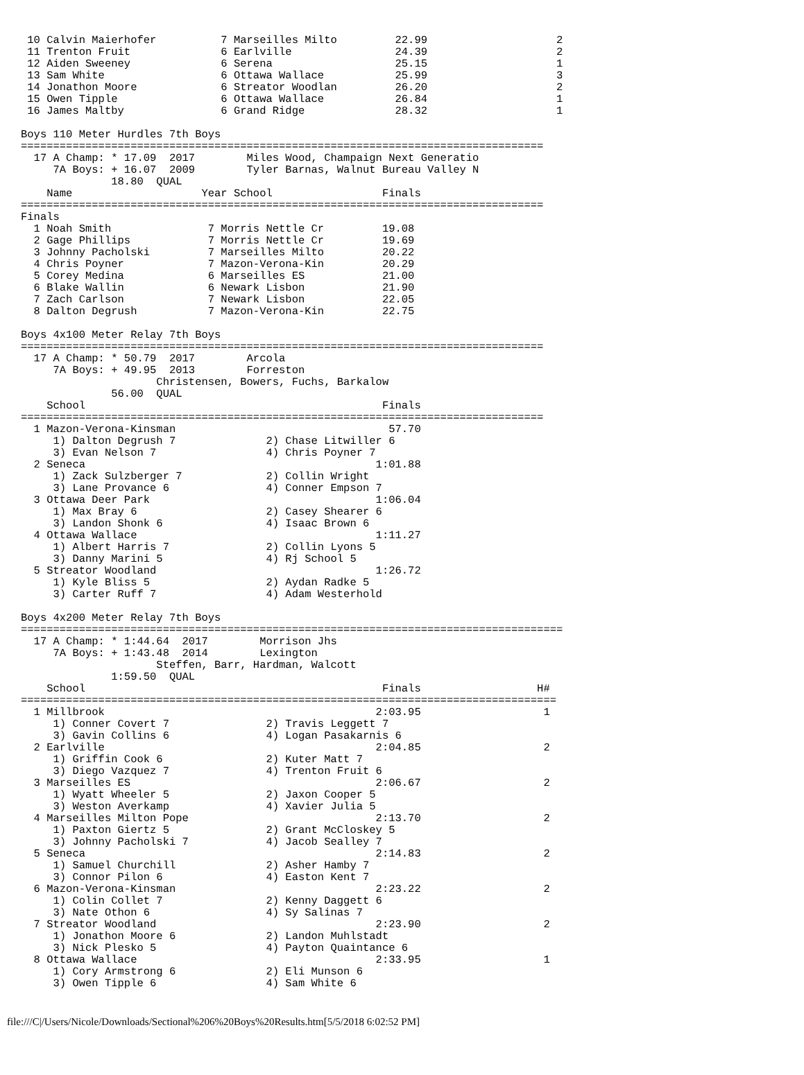10 Calvin Maierhofer          7 Marseilles Milto         22.99                    2
 11 Trenton Fruit              6 Earlville                24.39                    2
 12 Aiden Sweeney              6 Serena                   25.15                    1
 13 Sam White                  6 Ottawa Wallace           25.99                    3
 14 Jonathon Moore             6 Streator Woodlan         26.20                    2
 15 Owen Tipple                6 Ottawa Wallace           26.84                    1
 16 James Maltby               6 Grand Ridge              28.32                    1

Boys 110 Meter Hurdles 7th Boys
=================================================================================
  17 A Champ: * 17.09  2017        Miles Wood, Champaign Next Generatio
     7A Boys: + 16.07  2009        Tyler Barnas, Walnut Bureau Valley N
              18.80  QUAL
    Name                    Year School                 Finals
=================================================================================
Finals
  1 Noah Smith               7 Morris Nettle Cr         19.08
  2 Gage Phillips            7 Morris Nettle Cr         19.69
  3 Johnny Pacholski         7 Marseilles Milto         20.22
  4 Chris Poyner             7 Mazon-Verona-Kin         20.29
  5 Corey Medina             6 Marseilles ES            21.00
  6 Blake Wallin             6 Newark Lisbon            21.90
  7 Zach Carlson             7 Newark Lisbon            22.05
  8 Dalton Degrush           7 Mazon-Verona-Kin         22.75

Boys 4x100 Meter Relay 7th Boys
=================================================================================
  17 A Champ: * 50.79  2017        Arcola
     7A Boys: + 49.95  2013        Forreston
                     Christensen, Bowers, Fuchs, Barkalow
              56.00  QUAL
    School                                              Finals
=================================================================================
  1 Mazon-Verona-Kinsman                                 57.70
     1) Dalton Degrush 7              2) Chase Litwiller 6
     3) Evan Nelson 7                 4) Chris Poyner 7
  2 Seneca                                             1:01.88
     1) Zack Sulzberger 7             2) Collin Wright
     3) Lane Provance 6               4) Conner Empson 7
  3 Ottawa Deer Park                                   1:06.04
     1) Max Bray 6                    2) Casey Shearer 6
     3) Landon Shonk 6                4) Isaac Brown 6
  4 Ottawa Wallace                                     1:11.27
     1) Albert Harris 7               2) Collin Lyons 5
     3) Danny Marini 5                4) Rj School 5
  5 Streator Woodland                                  1:26.72
     1) Kyle Bliss 5                  2) Aydan Radke 5
     3) Carter Ruff 7                 4) Adam Westerhold

Boys 4x200 Meter Relay 7th Boys
====================================================================================
  17 A Champ: * 1:44.64  2017        Morrison Jhs
     7A Boys: + 1:43.48  2014        Lexington
                     Steffen, Barr, Hardman, Walcott
              1:59.50  QUAL
    School                                              Finals                  H#
===================================================================================
  1 Millbrook                                          2:03.95                   1
     1) Conner Covert 7               2) Travis Leggett 7
     3) Gavin Collins 6               4) Logan Pasakarnis 6
  2 Earlville                                          2:04.85                   2
     1) Griffin Cook 6                2) Kuter Matt 7
     3) Diego Vazquez 7               4) Trenton Fruit 6
  3 Marseilles ES                                      2:06.67                   2
     1) Wyatt Wheeler 5               2) Jaxon Cooper 5
     3) Weston Averkamp               4) Xavier Julia 5
  4 Marseilles Milton Pope                             2:13.70                   2
     1) Paxton Giertz 5               2) Grant McCloskey 5
     3) Johnny Pacholski 7            4) Jacob Sealley 7
  5 Seneca                                             2:14.83                   2
     1) Samuel Churchill              2) Asher Hamby 7
     3) Connor Pilon 6                4) Easton Kent 7
  6 Mazon-Verona-Kinsman                               2:23.22                   2
     1) Colin Collet 7                2) Kenny Daggett 6
     3) Nate Othon 6                  4) Sy Salinas 7
  7 Streator Woodland                                  2:23.90                   2
     1) Jonathon Moore 6              2) Landon Muhlstadt
     3) Nick Plesko 5                 4) Payton Quaintance 6
  8 Ottawa Wallace                                     2:33.95                   1
     1) Cory Armstrong 6              2) Eli Munson 6
     3) Owen Tipple 6                 4) Sam White 6
file:///C|/Users/Nicole/Downloads/Sectional%206%20Boys%20Results.htm[5/5/2018 6:02:52 PM]